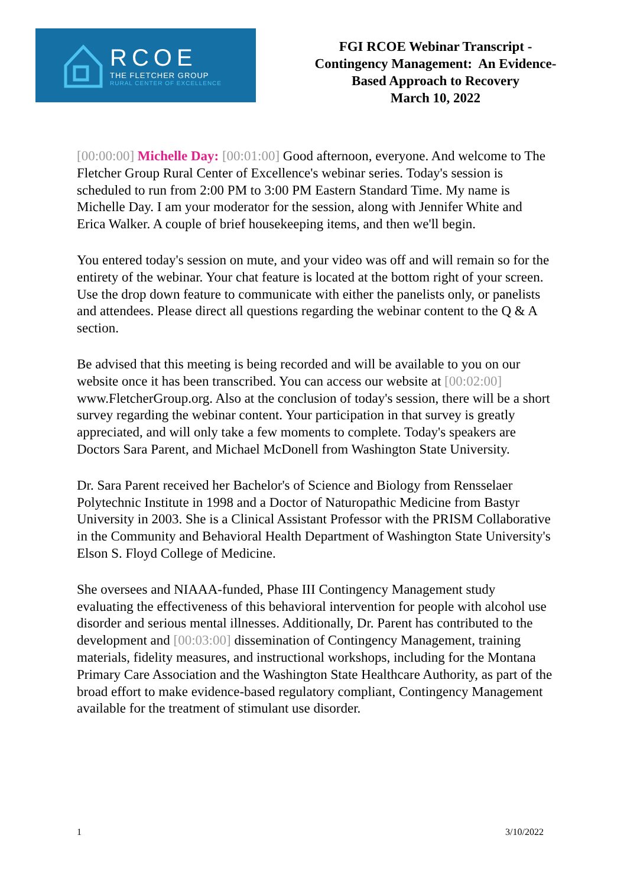RCOE
THE FLETCHER GROUP
RURAL CENTER OF EXCELLENCE
FGI RCOE Webinar Transcript -
Contingency Management: An Evidence-
Based Approach to Recovery
March 10, 2022
[00:00:00] Michelle Day: [00:01:00] Good afternoon, everyone. And welcome to The Fletcher Group Rural Center of Excellence's webinar series. Today's session is scheduled to run from 2:00 PM to 3:00 PM Eastern Standard Time. My name is Michelle Day. I am your moderator for the session, along with Jennifer White and Erica Walker. A couple of brief housekeeping items, and then we'll begin.
You entered today's session on mute, and your video was off and will remain so for the entirety of the webinar. Your chat feature is located at the bottom right of your screen. Use the drop down feature to communicate with either the panelists only, or panelists and attendees. Please direct all questions regarding the webinar content to the Q & A section.
Be advised that this meeting is being recorded and will be available to you on our website once it has been transcribed. You can access our website at [00:02:00] www.FletcherGroup.org. Also at the conclusion of today's session, there will be a short survey regarding the webinar content. Your participation in that survey is greatly appreciated, and will only take a few moments to complete. Today's speakers are Doctors Sara Parent, and Michael McDonell from Washington State University.
Dr. Sara Parent received her Bachelor's of Science and Biology from Rensselaer Polytechnic Institute in 1998 and a Doctor of Naturopathic Medicine from Bastyr University in 2003. She is a Clinical Assistant Professor with the PRISM Collaborative in the Community and Behavioral Health Department of Washington State University's Elson S. Floyd College of Medicine.
She oversees and NIAAA-funded, Phase III Contingency Management study evaluating the effectiveness of this behavioral intervention for people with alcohol use disorder and serious mental illnesses. Additionally, Dr. Parent has contributed to the development and [00:03:00] dissemination of Contingency Management, training materials, fidelity measures, and instructional workshops, including for the Montana Primary Care Association and the Washington State Healthcare Authority, as part of the broad effort to make evidence-based regulatory compliant, Contingency Management available for the treatment of stimulant use disorder.
1 3/10/2022